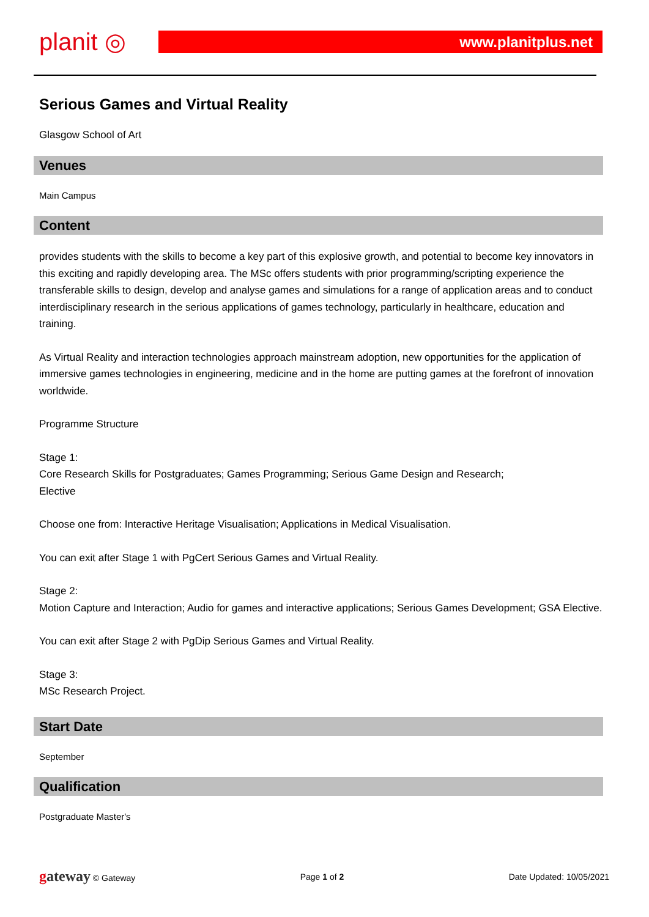planit ◎
www.planitplus.net
Serious Games and Virtual Reality
Glasgow School of Art
Venues
Main Campus
Content
provides students with the skills to become a key part of this explosive growth, and potential to become key innovators in this exciting and rapidly developing area. The MSc offers students with prior programming/scripting experience the transferable skills to design, develop and analyse games and simulations for a range of application areas and to conduct interdisciplinary research in the serious applications of games technology, particularly in healthcare, education and training.
As Virtual Reality and interaction technologies approach mainstream adoption, new opportunities for the application of immersive games technologies in engineering, medicine and in the home are putting games at the forefront of innovation worldwide.
Programme Structure
Stage 1:
Core Research Skills for Postgraduates; Games Programming; Serious Game Design and Research;
Elective
Choose one from: Interactive Heritage Visualisation; Applications in Medical Visualisation.
You can exit after Stage 1 with PgCert Serious Games and Virtual Reality.
Stage 2:
Motion Capture and Interaction; Audio for games and interactive applications; Serious Games Development; GSA Elective.
You can exit after Stage 2 with PgDip Serious Games and Virtual Reality.
Stage 3:
MSc Research Project.
Start Date
September
Qualification
Postgraduate Master's
gateway © Gateway Page 1 of 2 Date Updated: 10/05/2021